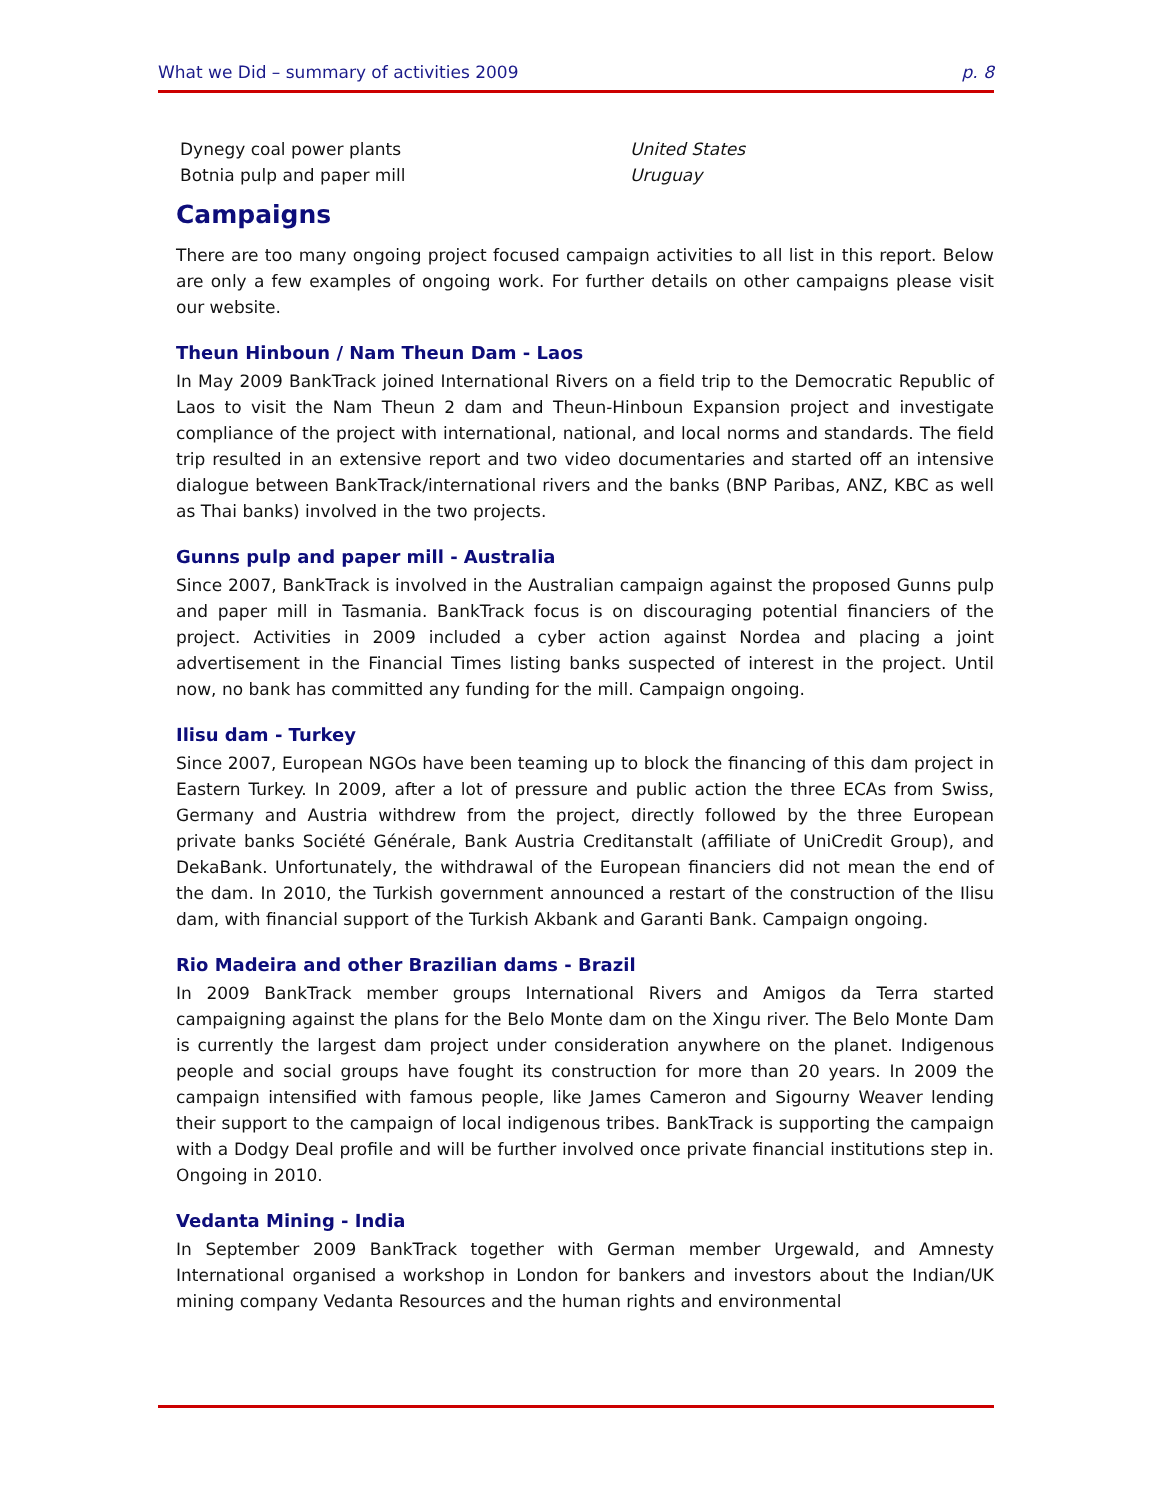What we Did – summary of activities 2009 p. 8
| Dynegy coal power plants | United States |
| Botnia pulp and paper mill | Uruguay |
Campaigns
There are too many ongoing project focused campaign activities to all list in this report. Below are only a few examples of ongoing work. For further details on other campaigns please visit our website.
Theun Hinboun / Nam Theun Dam - Laos
In May 2009 BankTrack joined International Rivers on a field trip to the Democratic Republic of Laos to visit the Nam Theun 2 dam and Theun-Hinboun Expansion project and investigate compliance of the project with international, national, and local norms and standards. The field trip resulted in an extensive report and two video documentaries and started off an intensive dialogue between BankTrack/international rivers and the banks (BNP Paribas, ANZ, KBC as well as Thai banks) involved in the two projects.
Gunns pulp and paper mill - Australia
Since 2007, BankTrack is involved in the Australian campaign against the proposed Gunns pulp and paper mill in Tasmania. BankTrack focus is on discouraging potential financiers of the project. Activities in 2009 included a cyber action against Nordea and placing a joint advertisement in the Financial Times listing banks suspected of interest in the project. Until now, no bank has committed any funding for the mill. Campaign ongoing.
Ilisu dam - Turkey
Since 2007, European NGOs have been teaming up to block the financing of this dam project in Eastern Turkey. In 2009, after a lot of pressure and public action the three ECAs from Swiss, Germany and Austria withdrew from the project, directly followed by the three European private banks Société Générale, Bank Austria Creditanstalt (affiliate of UniCredit Group), and DekaBank. Unfortunately, the withdrawal of the European financiers did not mean the end of the dam. In 2010, the Turkish government announced a restart of the construction of the Ilisu dam, with financial support of the Turkish Akbank and Garanti Bank. Campaign ongoing.
Rio Madeira and other Brazilian dams - Brazil
In 2009 BankTrack member groups International Rivers and Amigos da Terra started campaigning against the plans for the Belo Monte dam on the Xingu river. The Belo Monte Dam is currently the largest dam project under consideration anywhere on the planet. Indigenous people and social groups have fought its construction for more than 20 years. In 2009 the campaign intensified with famous people, like James Cameron and Sigourny Weaver lending their support to the campaign of local indigenous tribes. BankTrack is supporting the campaign with a Dodgy Deal profile and will be further involved once private financial institutions step in. Ongoing in 2010.
Vedanta Mining - India
In September 2009 BankTrack together with German member Urgewald, and Amnesty International organised a workshop in London for bankers and investors about the Indian/UK mining company Vedanta Resources and the human rights and environmental